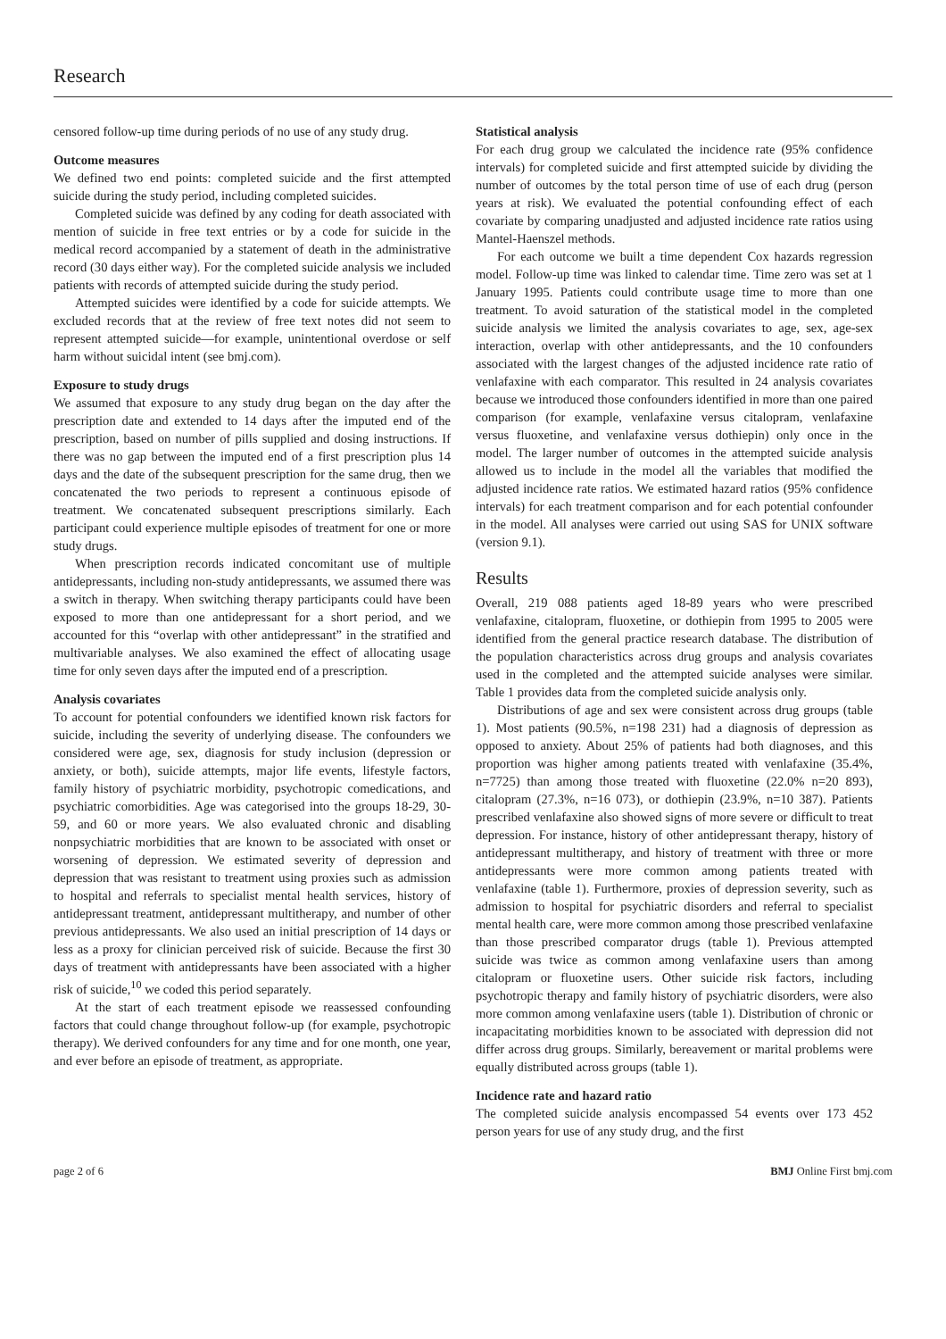Research
censored follow-up time during periods of no use of any study drug.
Outcome measures
We defined two end points: completed suicide and the first attempted suicide during the study period, including completed suicides.
Completed suicide was defined by any coding for death associated with mention of suicide in free text entries or by a code for suicide in the medical record accompanied by a statement of death in the administrative record (30 days either way). For the completed suicide analysis we included patients with records of attempted suicide during the study period.
Attempted suicides were identified by a code for suicide attempts. We excluded records that at the review of free text notes did not seem to represent attempted suicide—for example, unintentional overdose or self harm without suicidal intent (see bmj.com).
Exposure to study drugs
We assumed that exposure to any study drug began on the day after the prescription date and extended to 14 days after the imputed end of the prescription, based on number of pills supplied and dosing instructions. If there was no gap between the imputed end of a first prescription plus 14 days and the date of the subsequent prescription for the same drug, then we concatenated the two periods to represent a continuous episode of treatment. We concatenated subsequent prescriptions similarly. Each participant could experience multiple episodes of treatment for one or more study drugs.
When prescription records indicated concomitant use of multiple antidepressants, including non-study antidepressants, we assumed there was a switch in therapy. When switching therapy participants could have been exposed to more than one antidepressant for a short period, and we accounted for this “overlap with other antidepressant” in the stratified and multivariable analyses. We also examined the effect of allocating usage time for only seven days after the imputed end of a prescription.
Analysis covariates
To account for potential confounders we identified known risk factors for suicide, including the severity of underlying disease. The confounders we considered were age, sex, diagnosis for study inclusion (depression or anxiety, or both), suicide attempts, major life events, lifestyle factors, family history of psychiatric morbidity, psychotropic comedications, and psychiatric comorbidities. Age was categorised into the groups 18-29, 30-59, and 60 or more years. We also evaluated chronic and disabling nonpsychiatric morbidities that are known to be associated with onset or worsening of depression. We estimated severity of depression and depression that was resistant to treatment using proxies such as admission to hospital and referrals to specialist mental health services, history of antidepressant treatment, antidepressant multitherapy, and number of other previous antidepressants. We also used an initial prescription of 14 days or less as a proxy for clinician perceived risk of suicide. Because the first 30 days of treatment with antidepressants have been associated with a higher risk of suicide,<sup>10</sup> we coded this period separately.
At the start of each treatment episode we reassessed confounding factors that could change throughout follow-up (for example, psychotropic therapy). We derived confounders for any time and for one month, one year, and ever before an episode of treatment, as appropriate.
Statistical analysis
For each drug group we calculated the incidence rate (95% confidence intervals) for completed suicide and first attempted suicide by dividing the number of outcomes by the total person time of use of each drug (person years at risk). We evaluated the potential confounding effect of each covariate by comparing unadjusted and adjusted incidence rate ratios using Mantel-Haenszel methods.
For each outcome we built a time dependent Cox hazards regression model. Follow-up time was linked to calendar time. Time zero was set at 1 January 1995. Patients could contribute usage time to more than one treatment. To avoid saturation of the statistical model in the completed suicide analysis we limited the analysis covariates to age, sex, age-sex interaction, overlap with other antidepressants, and the 10 confounders associated with the largest changes of the adjusted incidence rate ratio of venlafaxine with each comparator. This resulted in 24 analysis covariates because we introduced those confounders identified in more than one paired comparison (for example, venlafaxine versus citalopram, venlafaxine versus fluoxetine, and venlafaxine versus dothiepin) only once in the model. The larger number of outcomes in the attempted suicide analysis allowed us to include in the model all the variables that modified the adjusted incidence rate ratios. We estimated hazard ratios (95% confidence intervals) for each treatment comparison and for each potential confounder in the model. All analyses were carried out using SAS for UNIX software (version 9.1).
Results
Overall, 219 088 patients aged 18-89 years who were prescribed venlafaxine, citalopram, fluoxetine, or dothiepin from 1995 to 2005 were identified from the general practice research database. The distribution of the population characteristics across drug groups and analysis covariates used in the completed and the attempted suicide analyses were similar. Table 1 provides data from the completed suicide analysis only.
Distributions of age and sex were consistent across drug groups (table 1). Most patients (90.5%, n=198 231) had a diagnosis of depression as opposed to anxiety. About 25% of patients had both diagnoses, and this proportion was higher among patients treated with venlafaxine (35.4%, n=7725) than among those treated with fluoxetine (22.0% n=20 893), citalopram (27.3%, n=16 073), or dothiepin (23.9%, n=10 387). Patients prescribed venlafaxine also showed signs of more severe or difficult to treat depression. For instance, history of other antidepressant therapy, history of antidepressant multitherapy, and history of treatment with three or more antidepressants were more common among patients treated with venlafaxine (table 1). Furthermore, proxies of depression severity, such as admission to hospital for psychiatric disorders and referral to specialist mental health care, were more common among those prescribed venlafaxine than those prescribed comparator drugs (table 1). Previous attempted suicide was twice as common among venlafaxine users than among citalopram or fluoxetine users. Other suicide risk factors, including psychotropic therapy and family history of psychiatric disorders, were also more common among venlafaxine users (table 1). Distribution of chronic or incapacitating morbidities known to be associated with depression did not differ across drug groups. Similarly, bereavement or marital problems were equally distributed across groups (table 1).
Incidence rate and hazard ratio
The completed suicide analysis encompassed 54 events over 173 452 person years for use of any study drug, and the first
page 2 of 6 BMJ Online First bmj.com